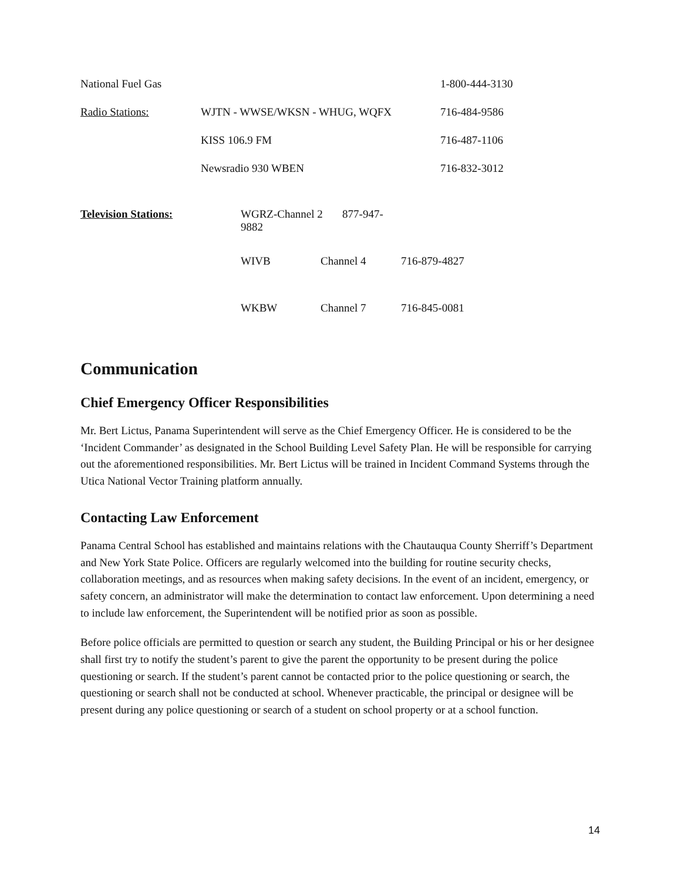| National Fuel Gas | | 1-800-444-3130 |
| Radio Stations: | WJTN - WWSE/WKSN - WHUG, WQFX | 716-484-9586 |
| | KISS 106.9 FM | 716-487-1106 |
| | Newsradio 930 WBEN | 716-832-3012 |
| Television Stations: | WGRZ-Channel 2 877-947-9882 | | |
| | WIVB | Channel 4 | 716-879-4827 |
| | WKBW | Channel 7 | 716-845-0081 |
Communication
Chief Emergency Officer Responsibilities
Mr. Bert Lictus, Panama Superintendent will serve as the Chief Emergency Officer. He is considered to be the ‘Incident Commander’ as designated in the School Building Level Safety Plan. He will be responsible for carrying out the aforementioned responsibilities. Mr. Bert Lictus will be trained in Incident Command Systems through the Utica National Vector Training platform annually.
Contacting Law Enforcement
Panama Central School has established and maintains relations with the Chautauqua County Sherriff’s Department and New York State Police. Officers are regularly welcomed into the building for routine security checks, collaboration meetings, and as resources when making safety decisions. In the event of an incident, emergency, or safety concern, an administrator will make the determination to contact law enforcement. Upon determining a need to include law enforcement, the Superintendent will be notified prior as soon as possible.
Before police officials are permitted to question or search any student, the Building Principal or his or her designee shall first try to notify the student’s parent to give the parent the opportunity to be present during the police questioning or search. If the student’s parent cannot be contacted prior to the police questioning or search, the questioning or search shall not be conducted at school. Whenever practicable, the principal or designee will be present during any police questioning or search of a student on school property or at a school function.
14